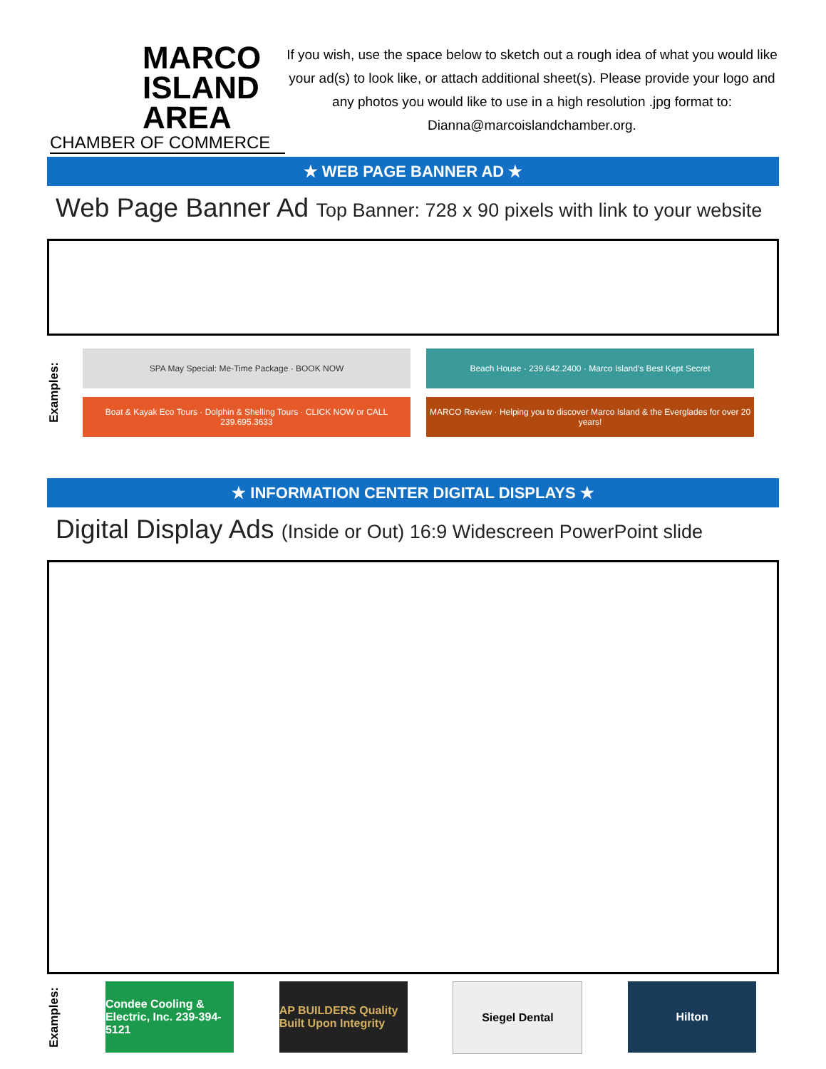MARCO
ISLAND AREA
CHAMBER OF COMMERCE
If you wish, use the space below to sketch out a rough idea of what you would like your ad(s) to look like, or attach additional sheet(s). Please provide your logo and any photos you would like to use in a high resolution .jpg format to: Dianna@marcoislandchamber.org.
★ WEB PAGE BANNER AD ★
Web Page Banner Ad Top Banner: 728 x 90 pixels with link to your website
Examples:
SPA May Special: Me-Time Package · BOOK NOW
Beach House · 239.642.2400 · Marco Island's Best Kept Secret
Boat & Kayak Eco Tours · Dolphin & Shelling Tours · CLICK NOW or CALL 239.695.3633
MARCO Review · Helping you to discover Marco Island & the Everglades for over 20 years!
★ INFORMATION CENTER DIGITAL DISPLAYS ★
Digital Display Ads (Inside or Out) 16:9 Widescreen PowerPoint slide
Examples:
Condee Cooling & Electric, Inc. 239-394-5121
AP BUILDERS Quality Built Upon Integrity
Siegel Dental Hilton